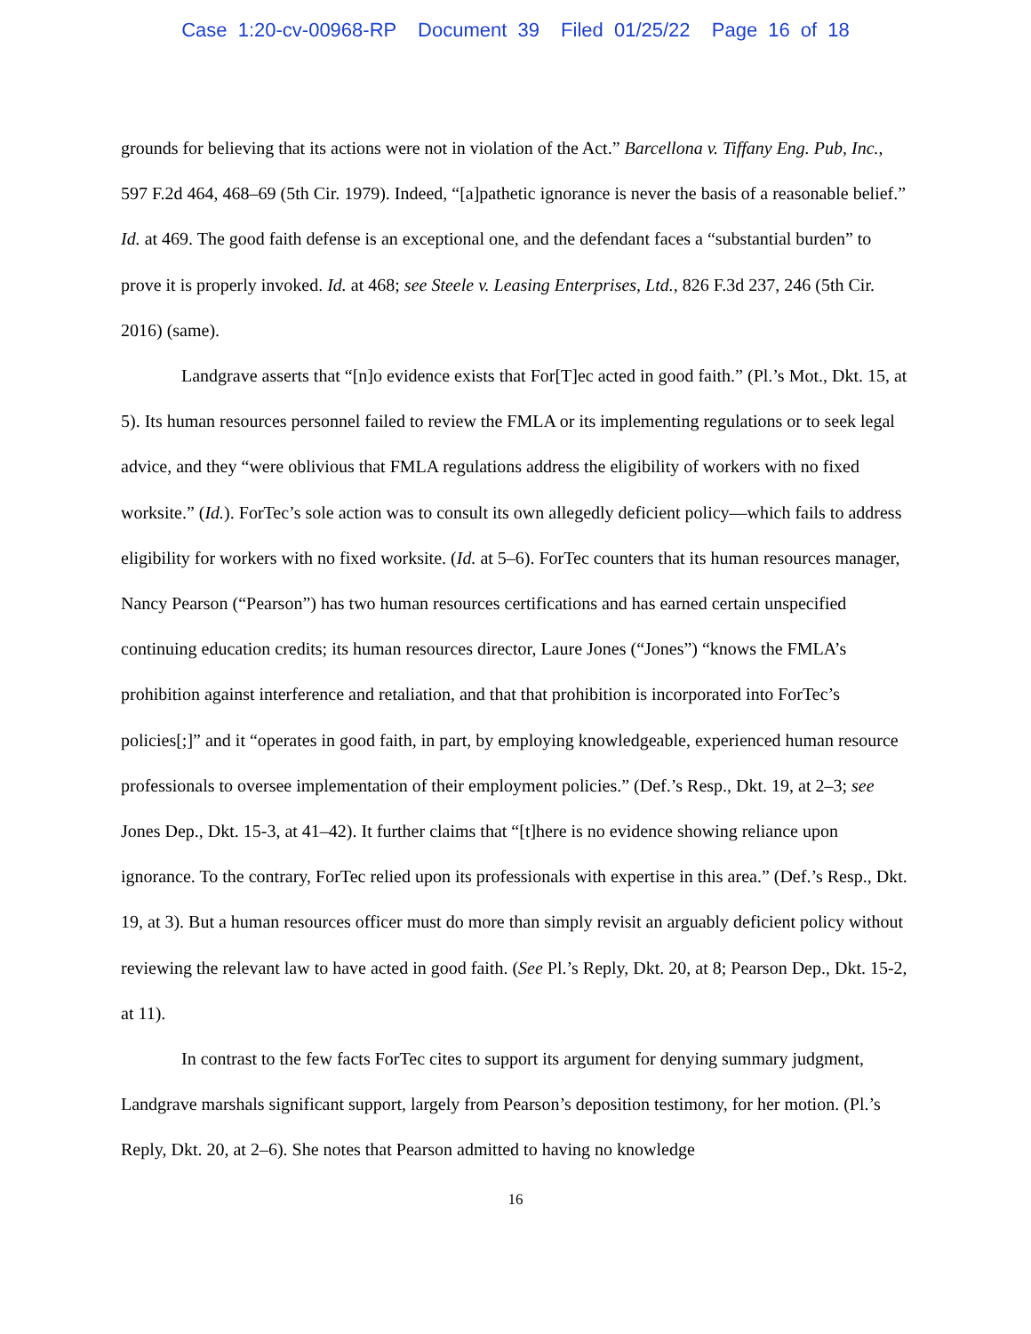Case 1:20-cv-00968-RP Document 39 Filed 01/25/22 Page 16 of 18
grounds for believing that its actions were not in violation of the Act.” Barcellona v. Tiffany Eng. Pub, Inc., 597 F.2d 464, 468–69 (5th Cir. 1979). Indeed, “[a]pathetic ignorance is never the basis of a reasonable belief.” Id. at 469. The good faith defense is an exceptional one, and the defendant faces a “substantial burden” to prove it is properly invoked. Id. at 468; see Steele v. Leasing Enterprises, Ltd., 826 F.3d 237, 246 (5th Cir. 2016) (same).
Landgrave asserts that “[n]o evidence exists that For[T]ec acted in good faith.” (Pl.’s Mot., Dkt. 15, at 5). Its human resources personnel failed to review the FMLA or its implementing regulations or to seek legal advice, and they “were oblivious that FMLA regulations address the eligibility of workers with no fixed worksite.” (Id.). ForTec’s sole action was to consult its own allegedly deficient policy—which fails to address eligibility for workers with no fixed worksite. (Id. at 5–6). ForTec counters that its human resources manager, Nancy Pearson (“Pearson”) has two human resources certifications and has earned certain unspecified continuing education credits; its human resources director, Laure Jones (“Jones”) “knows the FMLA’s prohibition against interference and retaliation, and that that prohibition is incorporated into ForTec’s policies[;]” and it “operates in good faith, in part, by employing knowledgeable, experienced human resource professionals to oversee implementation of their employment policies.” (Def.’s Resp., Dkt. 19, at 2–3; see Jones Dep., Dkt. 15-3, at 41–42). It further claims that “[t]here is no evidence showing reliance upon ignorance. To the contrary, ForTec relied upon its professionals with expertise in this area.” (Def.’s Resp., Dkt. 19, at 3). But a human resources officer must do more than simply revisit an arguably deficient policy without reviewing the relevant law to have acted in good faith. (See Pl.’s Reply, Dkt. 20, at 8; Pearson Dep., Dkt. 15-2, at 11).
In contrast to the few facts ForTec cites to support its argument for denying summary judgment, Landgrave marshals significant support, largely from Pearson’s deposition testimony, for her motion. (Pl.’s Reply, Dkt. 20, at 2–6). She notes that Pearson admitted to having no knowledge
16